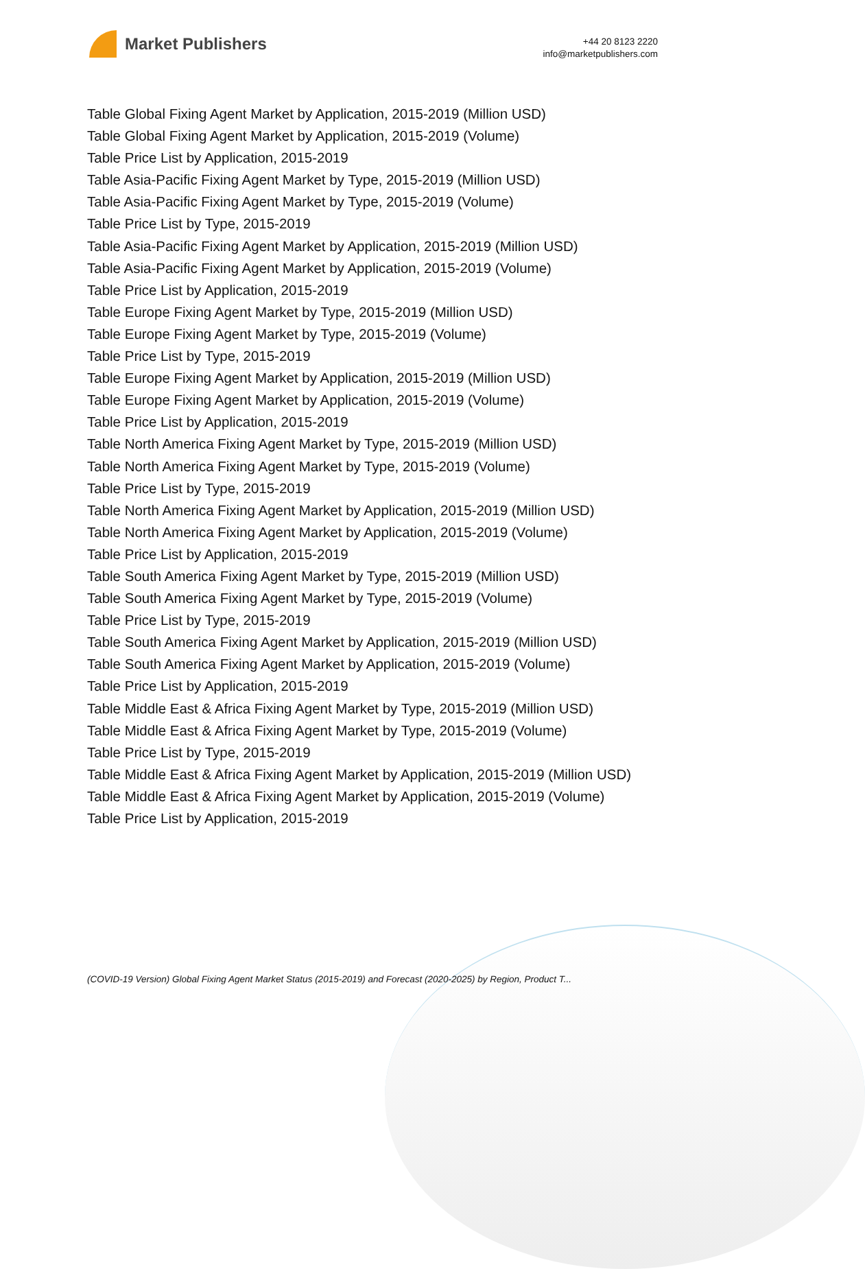Market Publishers
+44 20 8123 2220
info@marketpublishers.com
Table Global Fixing Agent Market by Application, 2015-2019 (Million USD)
Table Global Fixing Agent Market by Application, 2015-2019 (Volume)
Table Price List by Application, 2015-2019
Table Asia-Pacific Fixing Agent Market by Type, 2015-2019 (Million USD)
Table Asia-Pacific Fixing Agent Market by Type, 2015-2019 (Volume)
Table Price List by Type, 2015-2019
Table Asia-Pacific Fixing Agent Market by Application, 2015-2019 (Million USD)
Table Asia-Pacific Fixing Agent Market by Application, 2015-2019 (Volume)
Table Price List by Application, 2015-2019
Table Europe Fixing Agent Market by Type, 2015-2019 (Million USD)
Table Europe Fixing Agent Market by Type, 2015-2019 (Volume)
Table Price List by Type, 2015-2019
Table Europe Fixing Agent Market by Application, 2015-2019 (Million USD)
Table Europe Fixing Agent Market by Application, 2015-2019 (Volume)
Table Price List by Application, 2015-2019
Table North America Fixing Agent Market by Type, 2015-2019 (Million USD)
Table North America Fixing Agent Market by Type, 2015-2019 (Volume)
Table Price List by Type, 2015-2019
Table North America Fixing Agent Market by Application, 2015-2019 (Million USD)
Table North America Fixing Agent Market by Application, 2015-2019 (Volume)
Table Price List by Application, 2015-2019
Table South America Fixing Agent Market by Type, 2015-2019 (Million USD)
Table South America Fixing Agent Market by Type, 2015-2019 (Volume)
Table Price List by Type, 2015-2019
Table South America Fixing Agent Market by Application, 2015-2019 (Million USD)
Table South America Fixing Agent Market by Application, 2015-2019 (Volume)
Table Price List by Application, 2015-2019
Table Middle East & Africa Fixing Agent Market by Type, 2015-2019 (Million USD)
Table Middle East & Africa Fixing Agent Market by Type, 2015-2019 (Volume)
Table Price List by Type, 2015-2019
Table Middle East & Africa Fixing Agent Market by Application, 2015-2019 (Million USD)
Table Middle East & Africa Fixing Agent Market by Application, 2015-2019 (Volume)
Table Price List by Application, 2015-2019
(COVID-19 Version) Global Fixing Agent Market Status (2015-2019) and Forecast (2020-2025) by Region, Product T...